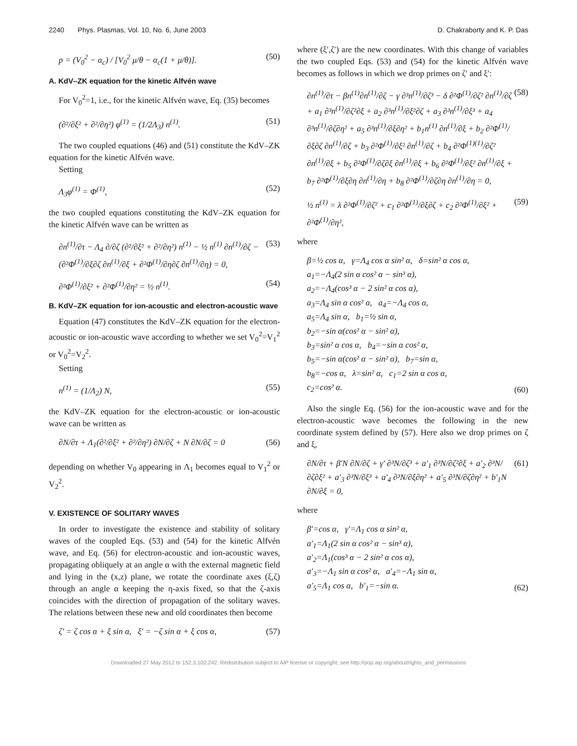2240 Phys. Plasmas, Vol. 10, No. 6, June 2003 D. Chakraborty and K. P. Das
p = (V<sub>0</sub><sup>2</sup> − α<sub>c</sub>) / [V<sub>0</sub><sup>2</sup> μ/θ − α<sub>c</sub>(1 + μ/θ)]. (50)
A. KdV–ZK equation for the kinetic Alfvén wave
For V<sub>0</sub><sup>2</sup>=1, i.e., for the kinetic Alfvén wave, Eq. (35) becomes
(∂²/∂ξ² + ∂²/∂η²) φ<sup>(1)</sup> = (1/2Λ<sub>3</sub>) n<sup>(1)</sup>. (51)
The two coupled equations (46) and (51) constitute the KdV–ZK equation for the kinetic Alfvén wave.
Setting
Λ<sub>3</sub>φ<sup>(1)</sup> = Φ<sup>(1)</sup>, (52)
the two coupled equations constituting the KdV–ZK equation for the kinetic Alfvén wave can be written as
∂n<sup>(1)</sup>/∂τ − Λ<sub>4</sub> ∂/∂ζ (∂²/∂ξ² + ∂²/∂η²) n<sup>(1)</sup> − ½ n<sup>(1)</sup> ∂n<sup>(1)</sup>/∂ζ − (∂²Φ<sup>(1)</sup>/∂ξ∂ζ ∂n<sup>(1)</sup>/∂ξ + ∂²Φ<sup>(1)</sup>/∂η∂ζ ∂n<sup>(1)</sup>/∂η) = 0, (53)
∂²Φ<sup>(1)</sup>/∂ξ² + ∂²Φ<sup>(1)</sup>/∂η² = ½ n<sup>(1)</sup>. (54)
B. KdV–ZK equation for ion-acoustic and electron-acoustic wave
Equation (47) constitutes the KdV–ZK equation for the electron-acoustic or ion-acoustic wave according to whether we set V<sub>0</sub><sup>2</sup>=V<sub>1</sub><sup>2</sup> or V<sub>0</sub><sup>2</sup>=V<sub>2</sub><sup>2</sup>.
Setting
n<sup>(1)</sup> = (1/Λ<sub>2</sub>) N, (55)
the KdV–ZK equation for the electron-acoustic or ion-acoustic wave can be written as
∂N/∂τ + Λ<sub>1</sub>(∂²/∂ξ² + ∂²/∂η²) ∂N/∂ζ + N ∂N/∂ζ = 0 (56)
depending on whether V<sub>0</sub> appearing in Λ<sub>1</sub> becomes equal to V<sub>1</sub><sup>2</sup> or V<sub>2</sub><sup>2</sup>.
V. EXISTENCE OF SOLITARY WAVES
In order to investigate the existence and stability of solitary waves of the coupled Eqs. (53) and (54) for the kinetic Alfvén wave, and Eq. (56) for electron-acoustic and ion-acoustic waves, propagating obliquely at an angle α with the external magnetic field and lying in the (x,z) plane, we rotate the coordinate axes (ξ,ζ) through an angle α keeping the η-axis fixed, so that the ζ-axis coincides with the direction of propagation of the solitary waves. The relations between these new and old coordinates then become
ζ′ = ζ cos α + ξ sin α, ξ′ = −ζ sin α + ξ cos α, (57)
where (ξ′,ζ′) are the new coordinates. With this change of variables the two coupled Eqs. (53) and (54) for the kinetic Alfvén wave becomes as follows in which we drop primes on ζ′ and ξ′:
∂n<sup>(1)</sup>/∂τ − βn<sup>(1)</sup>∂n<sup>(1)</sup>/∂ζ − γ ∂³n<sup>(1)</sup>/∂ζ³ − δ ∂²Φ<sup>(1)</sup>/∂ζ² ∂n<sup>(1)</sup>/∂ζ + a<sub>1</sub> ∂³n<sup>(1)</sup>/∂ζ²∂ξ + a<sub>2</sub> ∂³n<sup>(1)</sup>/∂ξ²∂ζ + a<sub>3</sub> ∂³n<sup>(1)</sup>/∂ξ³ + a<sub>4</sub> ∂³n<sup>(1)</sup>/∂ζ∂η² + a<sub>5</sub> ∂³n<sup>(1)</sup>/∂ξ∂η² + b<sub>1</sub>n<sup>(1)</sup> ∂n<sup>(1)</sup>/∂ξ + b<sub>2</sub> ∂²Φ<sup>(1)</sup>/∂ξ∂ζ ∂n<sup>(1)</sup>/∂ζ + b<sub>3</sub> ∂²Φ<sup>(1)</sup>/∂ξ² ∂n<sup>(1)</sup>/∂ζ + b<sub>4</sub> ∂²Φ<sup>(1)(1)</sup>/∂ζ² ∂n<sup>(1)</sup>/∂ξ + b<sub>5</sub> ∂²Φ<sup>(1)</sup>/∂ζ∂ξ ∂n<sup>(1)</sup>/∂ξ + b<sub>6</sub> ∂²Φ<sup>(1)</sup>/∂ξ² ∂n<sup>(1)</sup>/∂ξ + b<sub>7</sub> ∂²Φ<sup>(1)</sup>/∂ξ∂η ∂n<sup>(1)</sup>/∂η + b<sub>8</sub> ∂²Φ<sup>(1)</sup>/∂ζ∂η ∂n<sup>(1)</sup>/∂η = 0, (58)
½ n<sup>(1)</sup> = λ ∂²Φ<sup>(1)</sup>/∂ζ² + c<sub>1</sub> ∂²Φ<sup>(1)</sup>/∂ξ∂ζ + c<sub>2</sub> ∂²Φ<sup>(1)</sup>/∂ξ² + ∂²Φ<sup>(1)</sup>/∂η², (59)
where
β=½ cos α, γ=Λ<sub>4</sub> cos α sin² α, δ=sin² α cos α,
a<sub>1</sub>=−Λ<sub>4</sub>(2 sin α cos² α − sin³ α),
a<sub>2</sub>=−Λ<sub>4</sub>(cos³ α − 2 sin² α cos α),
a<sub>3</sub>=Λ<sub>4</sub> sin α cos² α, a<sub>4</sub>=−Λ<sub>4</sub> cos α,
a<sub>5</sub>=Λ<sub>4</sub> sin α, b<sub>1</sub>=½ sin α,
b<sub>2</sub>=−sin α(cos² α − sin² α),
b<sub>3</sub>=sin² α cos α, b<sub>4</sub>=−sin α cos² α,
b<sub>5</sub>=−sin α(cos² α − sin² α), b<sub>7</sub>=sin α,
b<sub>8</sub>=−cos α, λ=sin² α, c<sub>1</sub>=2 sin α cos α,
c<sub>2</sub>=cos² α. (60)
Also the single Eq. (56) for the ion-acoustic wave and for the electron-acoustic wave becomes the following in the new coordinate system defined by (57). Here also we drop primes on ζ and ξ,
∂N/∂τ + β′N ∂N/∂ζ + γ′ ∂³N/∂ζ³ + a′<sub>1</sub> ∂³N/∂ζ²∂ξ + a′<sub>2</sub> ∂³N/∂ζ∂ξ² + a′<sub>3</sub> ∂³N/∂ξ³ + a′<sub>4</sub> ∂³N/∂ξ∂η² + a′<sub>5</sub> ∂³N/∂ζ∂η² + b′<sub>1</sub>N ∂N/∂ξ = 0, (61)
where
β′=cos α, γ′=Λ<sub>1</sub> cos α sin² α,
a′<sub>1</sub>=Λ<sub>1</sub>(2 sin α cos² α − sin³ α),
a′<sub>2</sub>=Λ<sub>1</sub>(cos³ α − 2 sin² α cos α),
a′<sub>3</sub>=−Λ<sub>1</sub> sin α cos² α, a′<sub>4</sub>=−Λ<sub>1</sub> sin α,
a′<sub>5</sub>=Λ<sub>1</sub> cos α, b′<sub>1</sub>=−sin α. (62)
Downloaded 27 May 2012 to 152.3.102.242. Redistribution subject to AIP license or copyright; see http://pop.aip.org/about/rights_and_permissions